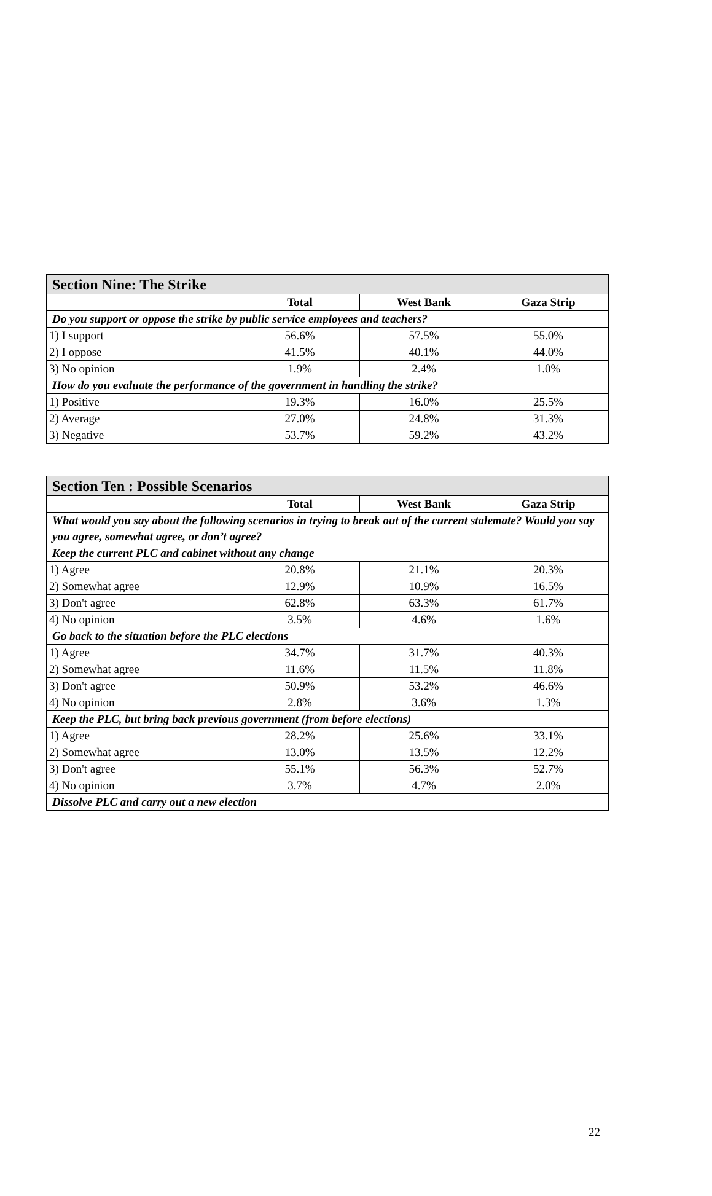| Section Nine: The Strike | | | |
| --- | --- | --- | --- |
| | Total | West Bank | Gaza Strip |
| Do you support or oppose the strike by public service employees and teachers? | | | |
| 1) I support | 56.6% | 57.5% | 55.0% |
| 2) I oppose | 41.5% | 40.1% | 44.0% |
| 3) No opinion | 1.9% | 2.4% | 1.0% |
| How do you evaluate the performance of the government in handling the strike? | | | |
| 1) Positive | 19.3% | 16.0% | 25.5% |
| 2) Average | 27.0% | 24.8% | 31.3% |
| 3) Negative | 53.7% | 59.2% | 43.2% |
| Section Ten : Possible Scenarios | | | |
| --- | --- | --- | --- |
| | Total | West Bank | Gaza Strip |
| What would you say about the following scenarios in trying to break out of the current stalemate? Would you say you agree, somewhat agree, or don’t agree? | | | |
| Keep the current PLC and cabinet without any change | | | |
| 1) Agree | 20.8% | 21.1% | 20.3% |
| 2) Somewhat agree | 12.9% | 10.9% | 16.5% |
| 3) Don't agree | 62.8% | 63.3% | 61.7% |
| 4) No opinion | 3.5% | 4.6% | 1.6% |
| Go back to the situation before the PLC elections | | | |
| 1) Agree | 34.7% | 31.7% | 40.3% |
| 2) Somewhat agree | 11.6% | 11.5% | 11.8% |
| 3) Don't agree | 50.9% | 53.2% | 46.6% |
| 4) No opinion | 2.8% | 3.6% | 1.3% |
| Keep the PLC, but bring back previous government (from before elections) | | | |
| 1) Agree | 28.2% | 25.6% | 33.1% |
| 2) Somewhat agree | 13.0% | 13.5% | 12.2% |
| 3) Don't agree | 55.1% | 56.3% | 52.7% |
| 4) No opinion | 3.7% | 4.7% | 2.0% |
| Dissolve PLC and carry out a new election | | | |
22